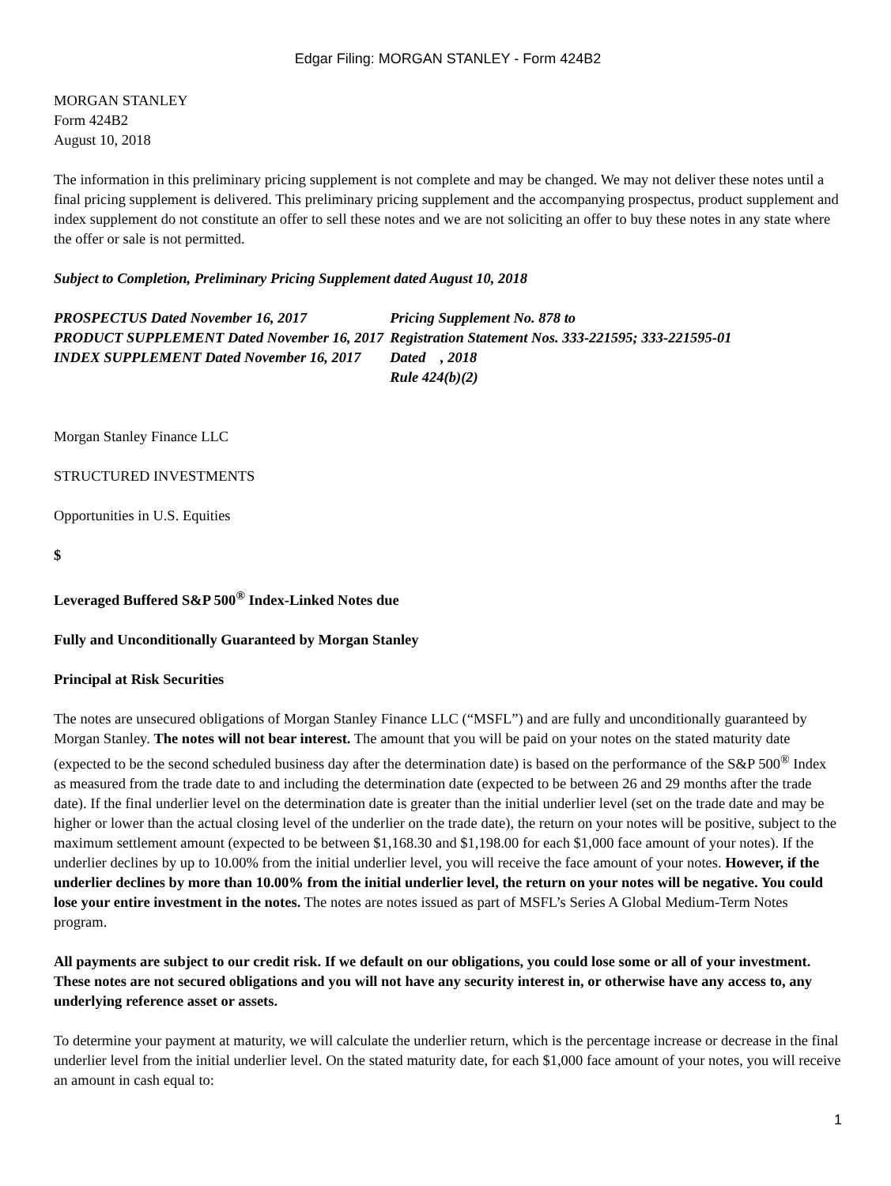Edgar Filing: MORGAN STANLEY - Form 424B2
MORGAN STANLEY
Form 424B2
August 10, 2018
The information in this preliminary pricing supplement is not complete and may be changed. We may not deliver these notes until a final pricing supplement is delivered. This preliminary pricing supplement and the accompanying prospectus, product supplement and index supplement do not constitute an offer to sell these notes and we are not soliciting an offer to buy these notes in any state where the offer or sale is not permitted.
Subject to Completion, Preliminary Pricing Supplement dated August 10, 2018
| PROSPECTUS Dated November 16, 2017 | Pricing Supplement No. 878 to |
| PRODUCT SUPPLEMENT Dated November 16, 2017 | Registration Statement Nos. 333-221595; 333-221595-01 |
| INDEX SUPPLEMENT Dated November 16, 2017 | Dated , 2018 |
| | Rule 424(b)(2) |
Morgan Stanley Finance LLC
STRUCTURED INVESTMENTS
Opportunities in U.S. Equities
$
Leveraged Buffered S&P 500<sup>®</sup> Index-Linked Notes due
Fully and Unconditionally Guaranteed by Morgan Stanley
Principal at Risk Securities
The notes are unsecured obligations of Morgan Stanley Finance LLC (“MSFL”) and are fully and unconditionally guaranteed by Morgan Stanley. The notes will not bear interest. The amount that you will be paid on your notes on the stated maturity date (expected to be the second scheduled business day after the determination date) is based on the performance of the S&P 500<sup>®</sup> Index as measured from the trade date to and including the determination date (expected to be between 26 and 29 months after the trade date). If the final underlier level on the determination date is greater than the initial underlier level (set on the trade date and may be higher or lower than the actual closing level of the underlier on the trade date), the return on your notes will be positive, subject to the maximum settlement amount (expected to be between $1,168.30 and $1,198.00 for each $1,000 face amount of your notes). If the underlier declines by up to 10.00% from the initial underlier level, you will receive the face amount of your notes. However, if the underlier declines by more than 10.00% from the initial underlier level, the return on your notes will be negative. You could lose your entire investment in the notes. The notes are notes issued as part of MSFL’s Series A Global Medium-Term Notes program.
All payments are subject to our credit risk. If we default on our obligations, you could lose some or all of your investment. These notes are not secured obligations and you will not have any security interest in, or otherwise have any access to, any underlying reference asset or assets.
To determine your payment at maturity, we will calculate the underlier return, which is the percentage increase or decrease in the final underlier level from the initial underlier level. On the stated maturity date, for each $1,000 face amount of your notes, you will receive an amount in cash equal to:
1